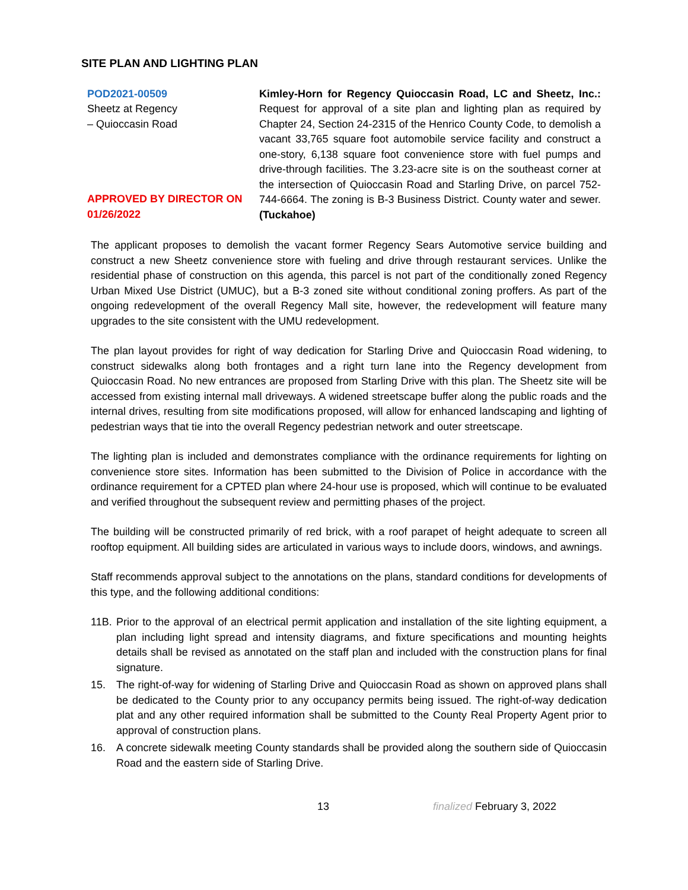SITE PLAN AND LIGHTING PLAN
POD2021-00509
Sheetz at Regency
– Quioccasin Road
APPROVED BY DIRECTOR ON
01/26/2022
Kimley-Horn for Regency Quioccasin Road, LC and Sheetz, Inc.: Request for approval of a site plan and lighting plan as required by Chapter 24, Section 24-2315 of the Henrico County Code, to demolish a vacant 33,765 square foot automobile service facility and construct a one-story, 6,138 square foot convenience store with fuel pumps and drive-through facilities. The 3.23-acre site is on the southeast corner at the intersection of Quioccasin Road and Starling Drive, on parcel 752-744-6664. The zoning is B-3 Business District. County water and sewer. (Tuckahoe)
The applicant proposes to demolish the vacant former Regency Sears Automotive service building and construct a new Sheetz convenience store with fueling and drive through restaurant services. Unlike the residential phase of construction on this agenda, this parcel is not part of the conditionally zoned Regency Urban Mixed Use District (UMUC), but a B-3 zoned site without conditional zoning proffers. As part of the ongoing redevelopment of the overall Regency Mall site, however, the redevelopment will feature many upgrades to the site consistent with the UMU redevelopment.
The plan layout provides for right of way dedication for Starling Drive and Quioccasin Road widening, to construct sidewalks along both frontages and a right turn lane into the Regency development from Quioccasin Road. No new entrances are proposed from Starling Drive with this plan. The Sheetz site will be accessed from existing internal mall driveways. A widened streetscape buffer along the public roads and the internal drives, resulting from site modifications proposed, will allow for enhanced landscaping and lighting of pedestrian ways that tie into the overall Regency pedestrian network and outer streetscape.
The lighting plan is included and demonstrates compliance with the ordinance requirements for lighting on convenience store sites. Information has been submitted to the Division of Police in accordance with the ordinance requirement for a CPTED plan where 24-hour use is proposed, which will continue to be evaluated and verified throughout the subsequent review and permitting phases of the project.
The building will be constructed primarily of red brick, with a roof parapet of height adequate to screen all rooftop equipment. All building sides are articulated in various ways to include doors, windows, and awnings.
Staff recommends approval subject to the annotations on the plans, standard conditions for developments of this type, and the following additional conditions:
11B.
Prior to the approval of an electrical permit application and installation of the site lighting equipment, a plan including light spread and intensity diagrams, and fixture specifications and mounting heights details shall be revised as annotated on the staff plan and included with the construction plans for final signature.
15. The right-of-way for widening of Starling Drive and Quioccasin Road as shown on approved plans shall be dedicated to the County prior to any occupancy permits being issued. The right-of-way dedication plat and any other required information shall be submitted to the County Real Property Agent prior to approval of construction plans.
16. A concrete sidewalk meeting County standards shall be provided along the southern side of Quioccasin Road and the eastern side of Starling Drive.
13 finalized February 3, 2022